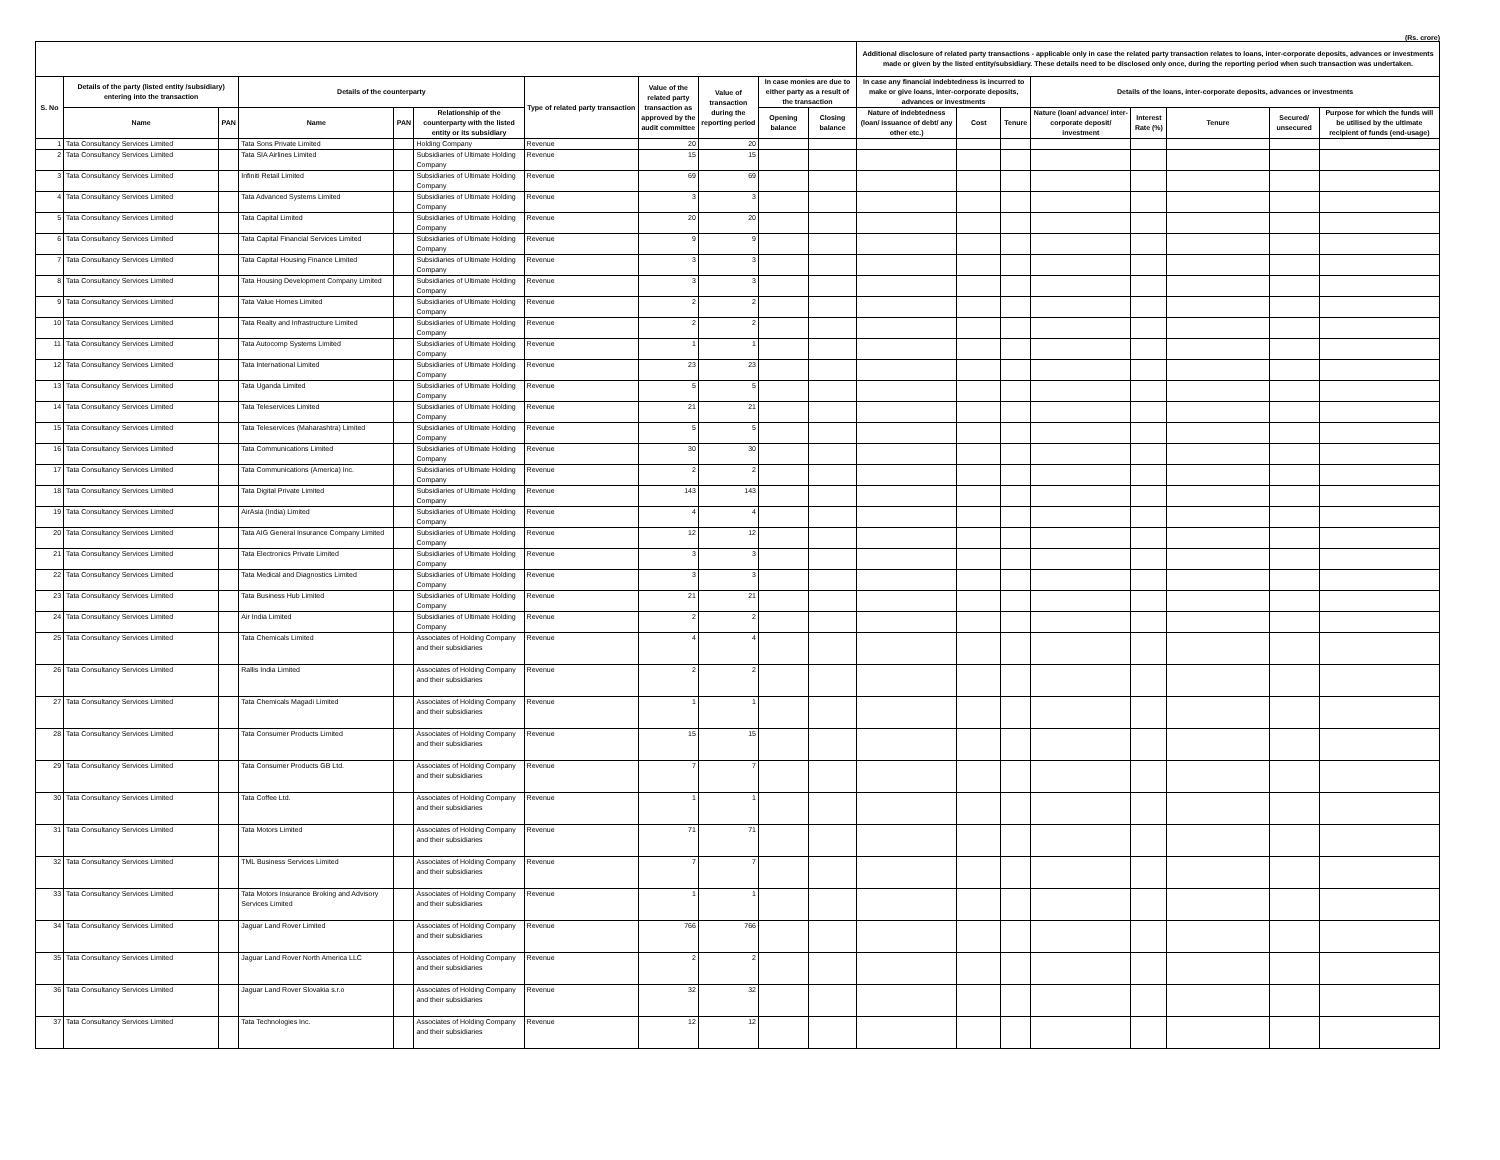(Rs. crore)
| | | | | | | | | | | | Additional disclosure of related party transactions - applicable only in case the related party transaction relates to loans, inter-corporate deposits, advances or investments made or given by the listed entity/subsidiary. These details need to be disclosed only once, during the reporting period when such transaction was undertaken. | | | | | | | |
| --- | --- | --- | --- | --- | --- | --- | --- | --- | --- | --- | --- | --- | --- | --- | --- | --- | --- | --- |
| S. No | Details of the party (listed entity /subsidiary) entering into the transaction | | Details of the counterparty | | | Type of related party transaction | Value of the related party transaction as approved by the audit committee | Value of transaction during the reporting period | In case monies are due to either party as a result of the transaction | | In case any financial indebtedness is incurred to make or give loans, inter-corporate deposits, advances or investments | | | Details of the loans, inter-corporate deposits, advances or investments | | | | |
| | Name | PAN | Name | PAN | Relationship of the counterparty with the listed entity or its subsidiary | | | | Opening balance | Closing balance | Nature of indebtedness (loan/ issuance of debt/ any other etc.) | Cost | Tenure | Nature (loan/ advance/ inter-corporate deposit/ investment | Interest Rate (%) | Tenure | Secured/ unsecured | Purpose for which the funds will be utilised by the ultimate recipient of funds (end-usage) |
| 1 | Tata Consultancy Services Limited | | Tata Sons Private Limited | | Holding Company | Revenue | 20 | 20 | | | | | | | | | | |
| 2 | Tata Consultancy Services Limited | | Tata SIA Airlines Limited | | Subsidiaries of Ultimate Holding Company | Revenue | 15 | 15 | | | | | | | | | | |
| 3 | Tata Consultancy Services Limited | | Infiniti Retail Limited | | Subsidiaries of Ultimate Holding Company | Revenue | 69 | 69 | | | | | | | | | | |
| 4 | Tata Consultancy Services Limited | | Tata Advanced Systems Limited | | Subsidiaries of Ultimate Holding Company | Revenue | 3 | 3 | | | | | | | | | | |
| 5 | Tata Consultancy Services Limited | | Tata Capital Limited | | Subsidiaries of Ultimate Holding Company | Revenue | 20 | 20 | | | | | | | | | | |
| 6 | Tata Consultancy Services Limited | | Tata Capital Financial Services Limited | | Subsidiaries of Ultimate Holding Company | Revenue | 9 | 9 | | | | | | | | | | |
| 7 | Tata Consultancy Services Limited | | Tata Capital Housing Finance Limited | | Subsidiaries of Ultimate Holding Company | Revenue | 3 | 3 | | | | | | | | | | |
| 8 | Tata Consultancy Services Limited | | Tata Housing Development Company Limited | | Subsidiaries of Ultimate Holding Company | Revenue | 3 | 3 | | | | | | | | | | |
| 9 | Tata Consultancy Services Limited | | Tata Value Homes Limited | | Subsidiaries of Ultimate Holding Company | Revenue | 2 | 2 | | | | | | | | | | |
| 10 | Tata Consultancy Services Limited | | Tata Realty and Infrastructure Limited | | Subsidiaries of Ultimate Holding Company | Revenue | 2 | 2 | | | | | | | | | | |
| 11 | Tata Consultancy Services Limited | | Tata Autocomp Systems Limited | | Subsidiaries of Ultimate Holding Company | Revenue | 1 | 1 | | | | | | | | | | |
| 12 | Tata Consultancy Services Limited | | Tata International Limited | | Subsidiaries of Ultimate Holding Company | Revenue | 23 | 23 | | | | | | | | | | |
| 13 | Tata Consultancy Services Limited | | Tata Uganda Limited | | Subsidiaries of Ultimate Holding Company | Revenue | 5 | 5 | | | | | | | | | | |
| 14 | Tata Consultancy Services Limited | | Tata Teleservices Limited | | Subsidiaries of Ultimate Holding Company | Revenue | 21 | 21 | | | | | | | | | | |
| 15 | Tata Consultancy Services Limited | | Tata Teleservices (Maharashtra) Limited | | Subsidiaries of Ultimate Holding Company | Revenue | 5 | 5 | | | | | | | | | | |
| 16 | Tata Consultancy Services Limited | | Tata Communications Limited | | Subsidiaries of Ultimate Holding Company | Revenue | 30 | 30 | | | | | | | | | | |
| 17 | Tata Consultancy Services Limited | | Tata Communications (America) Inc. | | Subsidiaries of Ultimate Holding Company | Revenue | 2 | 2 | | | | | | | | | | |
| 18 | Tata Consultancy Services Limited | | Tata Digital Private Limited | | Subsidiaries of Ultimate Holding Company | Revenue | 143 | 143 | | | | | | | | | | |
| 19 | Tata Consultancy Services Limited | | AirAsia (India) Limited | | Subsidiaries of Ultimate Holding Company | Revenue | 4 | 4 | | | | | | | | | | |
| 20 | Tata Consultancy Services Limited | | Tata AIG General Insurance Company Limited | | Subsidiaries of Ultimate Holding Company | Revenue | 12 | 12 | | | | | | | | | | |
| 21 | Tata Consultancy Services Limited | | Tata Electronics Private Limited | | Subsidiaries of Ultimate Holding Company | Revenue | 3 | 3 | | | | | | | | | | |
| 22 | Tata Consultancy Services Limited | | Tata Medical and Diagnostics Limited | | Subsidiaries of Ultimate Holding Company | Revenue | 3 | 3 | | | | | | | | | | |
| 23 | Tata Consultancy Services Limited | | Tata Business Hub Limited | | Subsidiaries of Ultimate Holding Company | Revenue | 21 | 21 | | | | | | | | | | |
| 24 | Tata Consultancy Services Limited | | Air India Limited | | Subsidiaries of Ultimate Holding Company | Revenue | 2 | 2 | | | | | | | | | | |
| 25 | Tata Consultancy Services Limited | | Tata Chemicals Limited | | Associates of Holding Company and their subsidiaries | Revenue | 4 | 4 | | | | | | | | | | |
| 26 | Tata Consultancy Services Limited | | Rallis India Limited | | Associates of Holding Company and their subsidiaries | Revenue | 2 | 2 | | | | | | | | | | |
| 27 | Tata Consultancy Services Limited | | Tata Chemicals Magadi Limited | | Associates of Holding Company and their subsidiaries | Revenue | 1 | 1 | | | | | | | | | | |
| 28 | Tata Consultancy Services Limited | | Tata Consumer Products Limited | | Associates of Holding Company and their subsidiaries | Revenue | 15 | 15 | | | | | | | | | | |
| 29 | Tata Consultancy Services Limited | | Tata Consumer Products GB Ltd. | | Associates of Holding Company and their subsidiaries | Revenue | 7 | 7 | | | | | | | | | | |
| 30 | Tata Consultancy Services Limited | | Tata Coffee Ltd. | | Associates of Holding Company and their subsidiaries | Revenue | 1 | 1 | | | | | | | | | | |
| 31 | Tata Consultancy Services Limited | | Tata Motors Limited | | Associates of Holding Company and their subsidiaries | Revenue | 71 | 71 | | | | | | | | | | |
| 32 | Tata Consultancy Services Limited | | TML Business Services Limited | | Associates of Holding Company and their subsidiaries | Revenue | 7 | 7 | | | | | | | | | | |
| 33 | Tata Consultancy Services Limited | | Tata Motors Insurance Broking and Advisory Services Limited | | Associates of Holding Company and their subsidiaries | Revenue | 1 | 1 | | | | | | | | | | |
| 34 | Tata Consultancy Services Limited | | Jaguar Land Rover Limited | | Associates of Holding Company and their subsidiaries | Revenue | 766 | 766 | | | | | | | | | | |
| 35 | Tata Consultancy Services Limited | | Jaguar Land Rover North America LLC | | Associates of Holding Company and their subsidiaries | Revenue | 2 | 2 | | | | | | | | | | |
| 36 | Tata Consultancy Services Limited | | Jaguar Land Rover Slovakia s.r.o | | Associates of Holding Company and their subsidiaries | Revenue | 32 | 32 | | | | | | | | | | |
| 37 | Tata Consultancy Services Limited | | Tata Technologies Inc. | | Associates of Holding Company and their subsidiaries | Revenue | 12 | 12 | | | | | | | | | | |